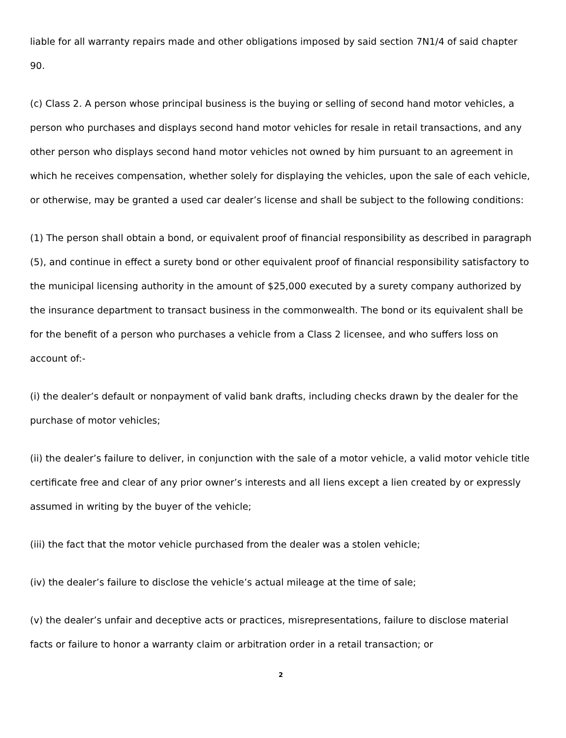liable for all warranty repairs made and other obligations imposed by said section 7N1/4 of said chapter 90.
(c) Class 2. A person whose principal business is the buying or selling of second hand motor vehicles, a person who purchases and displays second hand motor vehicles for resale in retail transactions, and any other person who displays second hand motor vehicles not owned by him pursuant to an agreement in which he receives compensation, whether solely for displaying the vehicles, upon the sale of each vehicle, or otherwise, may be granted a used car dealer’s license and shall be subject to the following conditions:
(1) The person shall obtain a bond, or equivalent proof of financial responsibility as described in paragraph (5), and continue in effect a surety bond or other equivalent proof of financial responsibility satisfactory to the municipal licensing authority in the amount of $25,000 executed by a surety company authorized by the insurance department to transact business in the commonwealth. The bond or its equivalent shall be for the benefit of a person who purchases a vehicle from a Class 2 licensee, and who suffers loss on account of:-
(i) the dealer’s default or nonpayment of valid bank drafts, including checks drawn by the dealer for the purchase of motor vehicles;
(ii) the dealer’s failure to deliver, in conjunction with the sale of a motor vehicle, a valid motor vehicle title certificate free and clear of any prior owner’s interests and all liens except a lien created by or expressly assumed in writing by the buyer of the vehicle;
(iii) the fact that the motor vehicle purchased from the dealer was a stolen vehicle;
(iv) the dealer’s failure to disclose the vehicle’s actual mileage at the time of sale;
(v) the dealer’s unfair and deceptive acts or practices, misrepresentations, failure to disclose material facts or failure to honor a warranty claim or arbitration order in a retail transaction; or
2